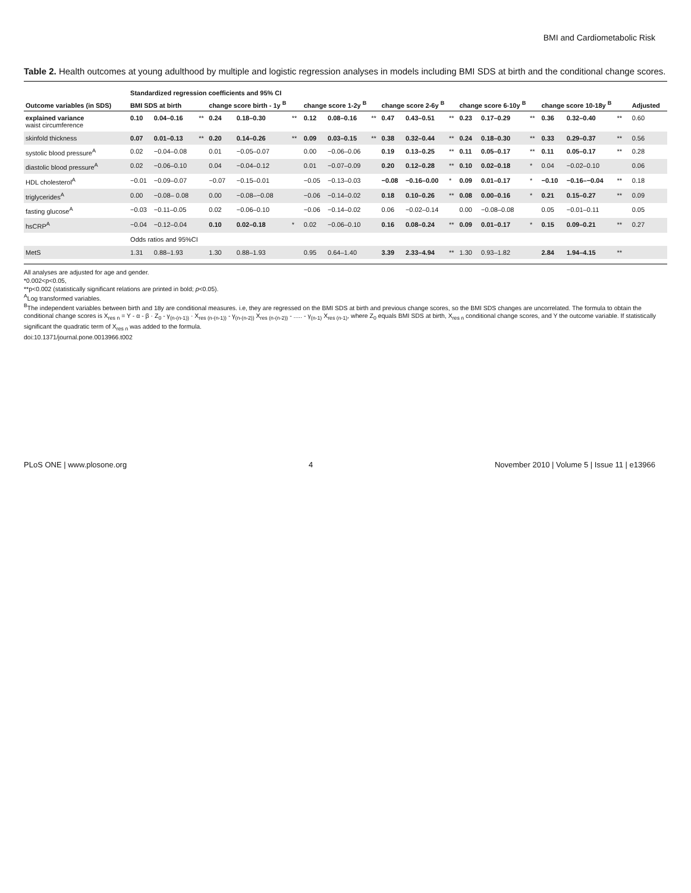BMI and Cardiometabolic Risk
Table 2. Health outcomes at young adulthood by multiple and logistic regression analyses in models including BMI SDS at birth and the conditional change scores.
| | Standardized regression coefficients and 95% CI | | | | | | | | | | | | | | | | | | | |
| --- | --- | --- | --- | --- | --- | --- | --- | --- | --- | --- | --- | --- | --- | --- | --- | --- | --- | --- | --- | --- |
| Outcome variables (in SDS) | BMI SDS at birth | | | change score birth - 1y <sup>B</sup> | | | change score 1-2y <sup>B</sup> | | | change score 2-6y <sup>B</sup> | | | change score 6-10y <sup>B</sup> | | | change score 10-18y <sup>B</sup> | | | | Adjusted |
| explained variance waist circumference | 0.10 | 0.04–0.16 | ** | 0.24 | 0.18–0.30 | ** | 0.12 | 0.08–0.16 | ** | 0.47 | 0.43–0.51 | ** | 0.23 | 0.17–0.29 | ** | 0.36 | 0.32–0.40 | ** | | 0.60 |
| skinfold thickness | 0.07 | 0.01–0.13 | ** | 0.20 | 0.14–0.26 | ** | 0.09 | 0.03–0.15 | ** | 0.38 | 0.32–0.44 | ** | 0.24 | 0.18–0.30 | ** | 0.33 | 0.29–0.37 | ** | | 0.56 |
| systolic blood pressure<sup>A</sup> | 0.02 | −0.04–0.08 | | 0.01 | −0.05–0.07 | | 0.00 | −0.06–0.06 | | 0.19 | 0.13–0.25 | ** | 0.11 | 0.05–0.17 | ** | 0.11 | 0.05–0.17 | ** | | 0.28 |
| diastolic blood pressure<sup>A</sup> | 0.02 | −0.06–0.10 | | 0.04 | −0.04–0.12 | | 0.01 | −0.07–0.09 | | 0.20 | 0.12–0.28 | ** | 0.10 | 0.02–0.18 | * | 0.04 | −0.02–0.10 | | | 0.06 |
| HDL cholesterol<sup>A</sup> | −0.01 | −0.09–0.07 | | −0.07 | −0.15–0.01 | | −0.05 | −0.13–0.03 | | −0.08 | −0.16–0.00 | * | 0.09 | 0.01–0.17 | * | −0.10 | −0.16–−0.04 | ** | | 0.18 |
| triglycerides<sup>A</sup> | 0.00 | −0.08– 0.08 | | 0.00 | −0.08–−0.08 | | −0.06 | −0.14–0.02 | | 0.18 | 0.10–0.26 | ** | 0.08 | 0.00–0.16 | * | 0.21 | 0.15–0.27 | ** | | 0.09 |
| fasting glucose<sup>A</sup> | −0.03 | −0.11–0.05 | | 0.02 | −0.06–0.10 | | −0.06 | −0.14–0.02 | | 0.06 | −0.02–0.14 | | 0.00 | −0.08–0.08 | | 0.05 | −0.01–0.11 | | | 0.05 |
| hsCRP<sup>A</sup> | −0.04 | −0.12–0.04 | | 0.10 | 0.02–0.18 | * | 0.02 | −0.06–0.10 | | 0.16 | 0.08–0.24 | ** | 0.09 | 0.01–0.17 | * | 0.15 | 0.09–0.21 | ** | | 0.27 |
| | Odds ratios and 95%CI | | | | | | | | | | | | | | | | | | | |
| MetS | 1.31 | 0.88–1.93 | | 1.30 | 0.88–1.93 | | 0.95 | 0.64–1.40 | | 3.39 | 2.33–4.94 | ** | 1.30 | 0.93–1.82 | | 2.84 | 1.94–4.15 | ** | | |
All analyses are adjusted for age and gender.
*0.002<p<0.05,
**p<0.002 (statistically significant relations are printed in bold; p<0.05).
<sup>A</sup>Log transformed variables.
<sup>B</sup>The independent variables between birth and 18y are conditional measures. i.e, they are regressed on the BMI SDS at birth and previous change scores, so the BMI SDS changes are uncorrelated. The formula to obtain the conditional change scores is X<sub>res n</sub> = Y - α - β · Z<sub>0</sub> - γ<sub>(n-(n-1))</sub> · X<sub>res (n-(n-1))</sub> - γ<sub>(n-(n-2))</sub> X<sub>res (n-(n-2))</sub> - ..... - γ<sub>(n-1)</sub> X<sub>res (n-1)</sub>, where Z<sub>0</sub> equals BMI SDS at birth, X<sub>res n</sub> conditional change scores, and Y the outcome variable. If statistically significant the quadratic term of X<sub>res n</sub> was added to the formula.
doi:10.1371/journal.pone.0013966.t002
PLoS ONE | www.plosone.org 4 November 2010 | Volume 5 | Issue 11 | e13966